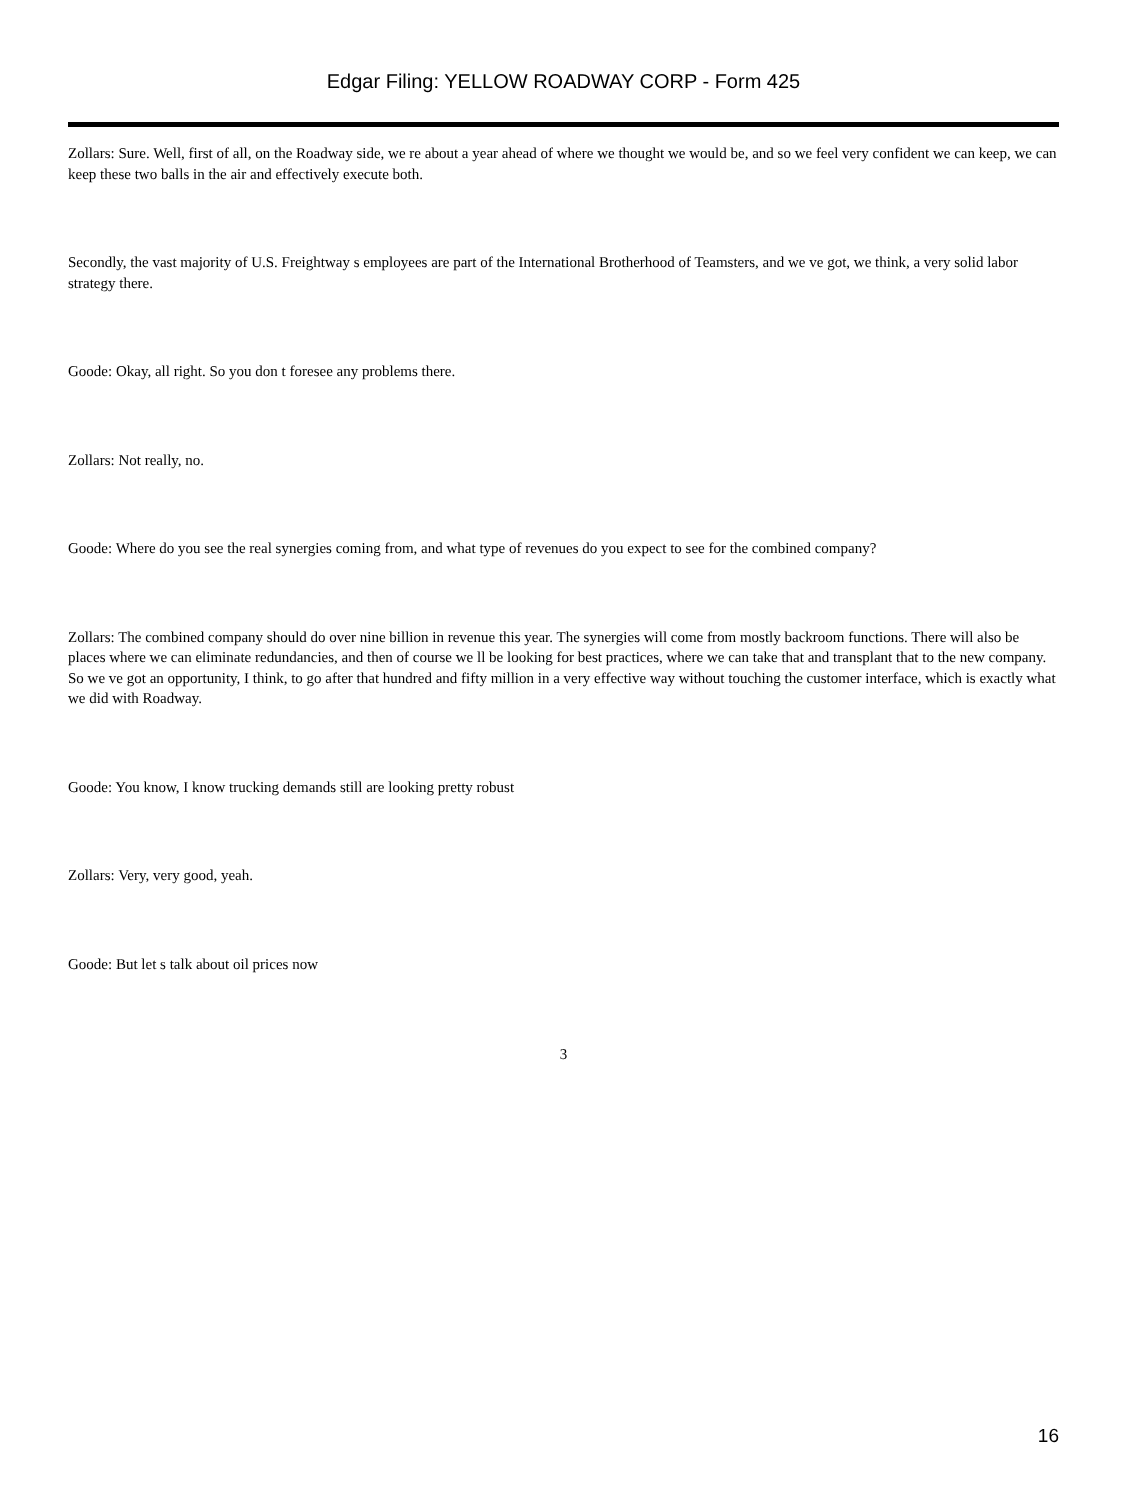Edgar Filing: YELLOW ROADWAY CORP - Form 425
Zollars: Sure. Well, first of all, on the Roadway side, we re about a year ahead of where we thought we would be, and so we feel very confident we can keep, we can keep these two balls in the air and effectively execute both.
Secondly, the vast majority of U.S. Freightway s employees are part of the International Brotherhood of Teamsters, and we ve got, we think, a very solid labor strategy there.
Goode: Okay, all right. So you don t foresee any problems there.
Zollars: Not really, no.
Goode: Where do you see the real synergies coming from, and what type of revenues do you expect to see for the combined company?
Zollars: The combined company should do over nine billion in revenue this year. The synergies will come from mostly backroom functions. There will also be places where we can eliminate redundancies, and then of course we ll be looking for best practices, where we can take that and transplant that to the new company. So we ve got an opportunity, I think, to go after that hundred and fifty million in a very effective way without touching the customer interface, which is exactly what we did with Roadway.
Goode: You know, I know trucking demands still are looking pretty robust
Zollars: Very, very good, yeah.
Goode: But let s talk about oil prices now
3
16